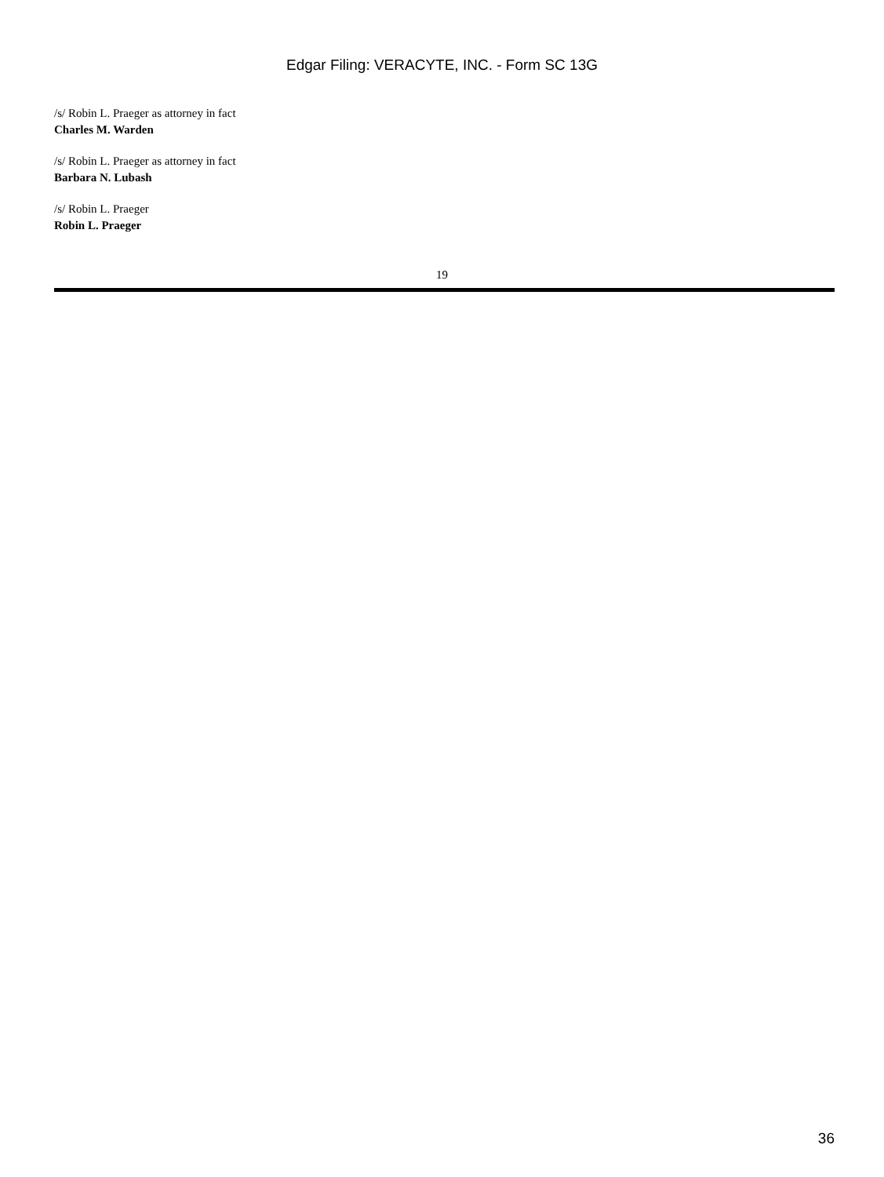Edgar Filing: VERACYTE, INC. - Form SC 13G
/s/ Robin L. Praeger as attorney in fact
Charles M. Warden
/s/ Robin L. Praeger as attorney in fact
Barbara N. Lubash
/s/ Robin L. Praeger
Robin L. Praeger
19
36